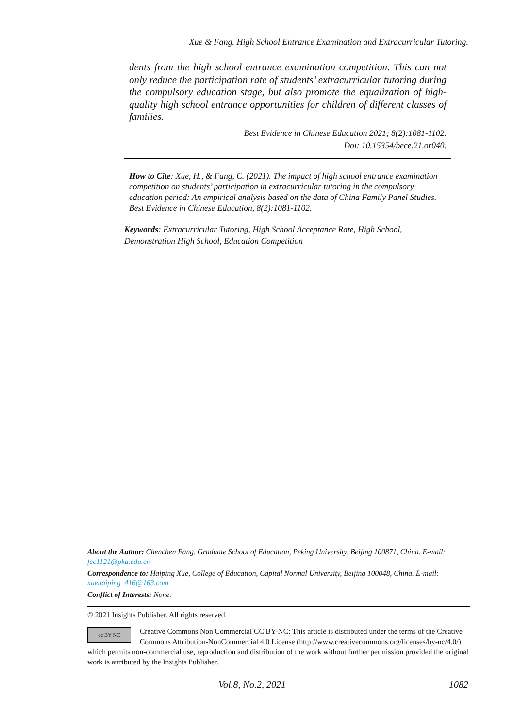Xue & Fang. High School Entrance Examination and Extracurricular Tutoring.
dents from the high school entrance examination competition. This can not only reduce the participation rate of students’ extracurricular tutoring during the compulsory education stage, but also promote the equalization of high-quality high school entrance opportunities for children of different classes of families.
Best Evidence in Chinese Education 2021; 8(2):1081-1102.
Doi: 10.15354/bece.21.or040.
How to Cite: Xue, H., & Fang, C. (2021). The impact of high school entrance examination competition on students’ participation in extracurricular tutoring in the compulsory education period: An empirical analysis based on the data of China Family Panel Studies. Best Evidence in Chinese Education, 8(2):1081-1102.
Keywords: Extracurricular Tutoring, High School Acceptance Rate, High School, Demonstration High School, Education Competition
About the Author: Chenchen Fang, Graduate School of Education, Peking University, Beijing 100871, China. E-mail: fcc1121@pku.edu.cn
Correspondence to: Haiping Xue, College of Education, Capital Normal University, Beijing 100048, China. E-mail: xuehaiping_416@163.com
Conflict of Interests: None.
© 2021 Insights Publisher. All rights reserved.
cc BY NC
Creative Commons Non Commercial CC BY-NC: This article is distributed under the terms of the Creative Commons Attribution-NonCommercial 4.0 License (http://www.creativecommons.org/licenses/by-nc/4.0/) which permits non-commercial use, reproduction and distribution of the work without further permission provided the original work is attributed by the Insights Publisher.
Vol.8, No.2, 2021 1082